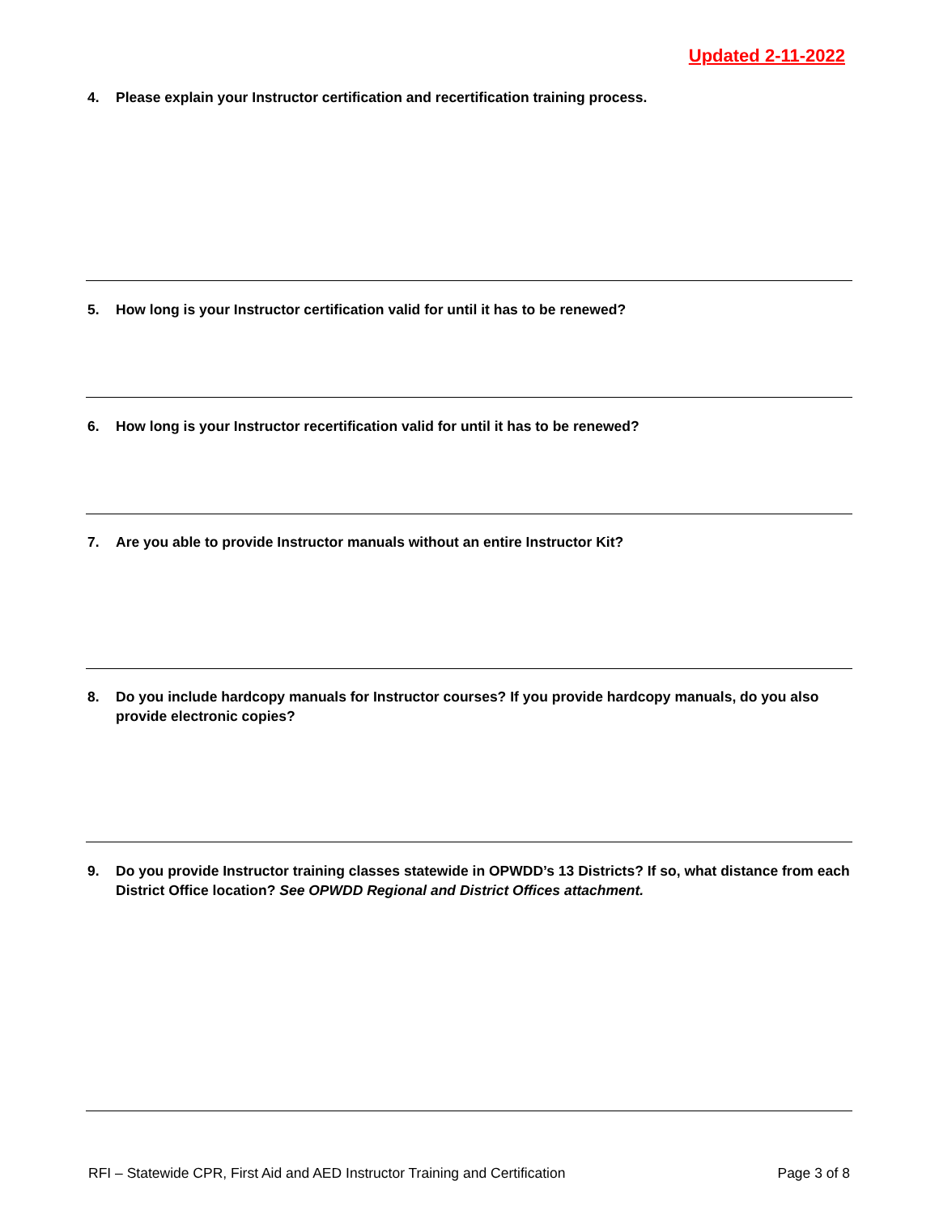Updated 2-11-2022
4. Please explain your Instructor certification and recertification training process.
5. How long is your Instructor certification valid for until it has to be renewed?
6. How long is your Instructor recertification valid for until it has to be renewed?
7. Are you able to provide Instructor manuals without an entire Instructor Kit?
8. Do you include hardcopy manuals for Instructor courses? If you provide hardcopy manuals, do you also provide electronic copies?
9. Do you provide Instructor training classes statewide in OPWDD’s 13 Districts? If so, what distance from each District Office location? See OPWDD Regional and District Offices attachment.
RFI – Statewide CPR, First Aid and AED Instructor Training and Certification Page 3 of 8